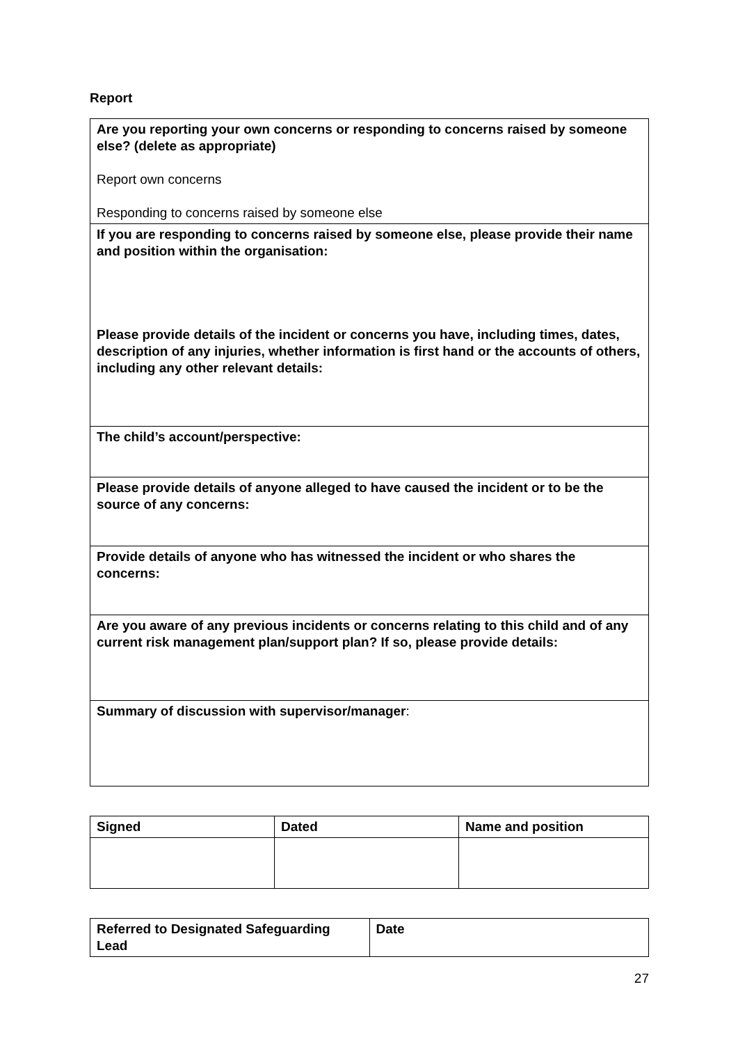Report
| Are you reporting your own concerns or responding to concerns raised by someone else? (delete as appropriate) Report own concerns Responding to concerns raised by someone else |
| If you are responding to concerns raised by someone else, please provide their name and position within the organisation: Please provide details of the incident or concerns you have, including times, dates, description of any injuries, whether information is first hand or the accounts of others, including any other relevant details: |
| The child’s account/perspective: |
| Please provide details of anyone alleged to have caused the incident or to be the source of any concerns: |
| Provide details of anyone who has witnessed the incident or who shares the concerns: |
| Are you aware of any previous incidents or concerns relating to this child and of any current risk management plan/support plan? If so, please provide details: |
| Summary of discussion with supervisor/manager : |
| Signed | Dated | Name and position |
| --- | --- | --- |
| Referred to Designated Safeguarding Lead | Date |
| --- | --- |
27